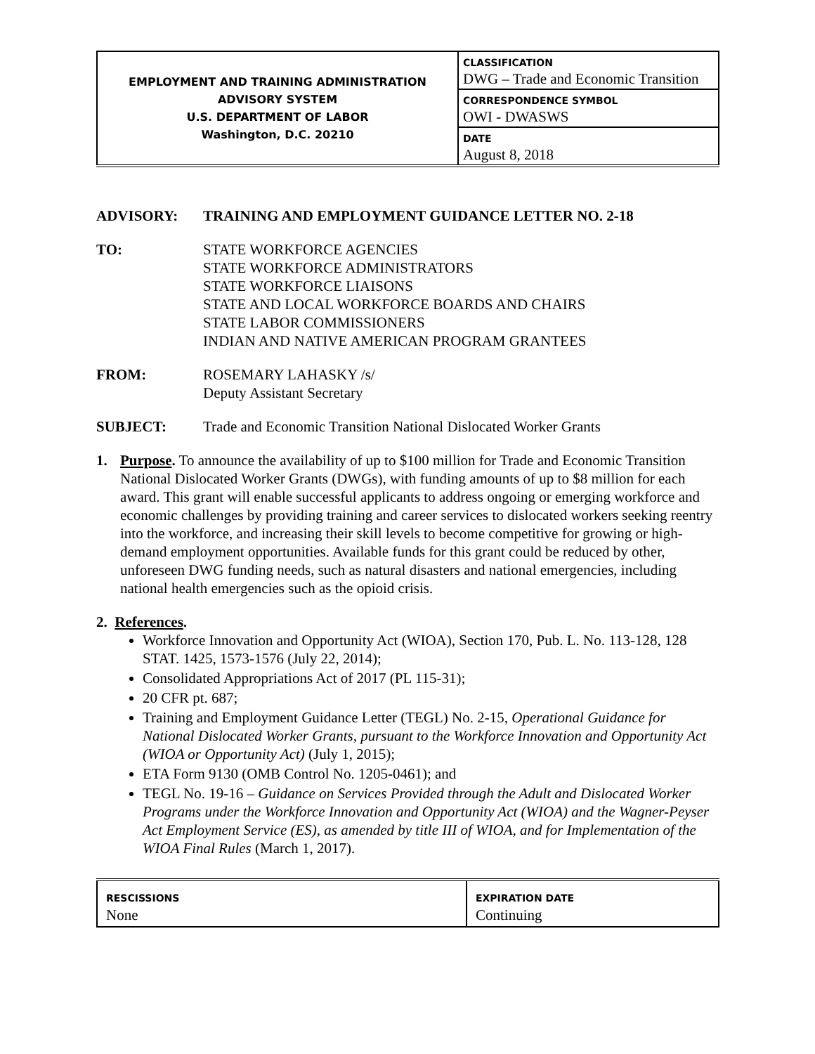| EMPLOYMENT AND TRAINING ADMINISTRATION ADVISORY SYSTEM U.S. DEPARTMENT OF LABOR Washington, D.C. 20210 | CLASSIFICATION DWG – Trade and Economic Transition |
| | CORRESPONDENCE SYMBOL OWI - DWASWS |
| | DATE August 8, 2018 |
ADVISORY: TRAINING AND EMPLOYMENT GUIDANCE LETTER NO. 2-18
TO: STATE WORKFORCE AGENCIES
STATE WORKFORCE ADMINISTRATORS
STATE WORKFORCE LIAISONS
STATE AND LOCAL WORKFORCE BOARDS AND CHAIRS
STATE LABOR COMMISSIONERS
INDIAN AND NATIVE AMERICAN PROGRAM GRANTEES
FROM: ROSEMARY LAHASKY /s/
Deputy Assistant Secretary
SUBJECT: Trade and Economic Transition National Dislocated Worker Grants
1. Purpose. To announce the availability of up to $100 million for Trade and Economic Transition National Dislocated Worker Grants (DWGs), with funding amounts of up to $8 million for each award. This grant will enable successful applicants to address ongoing or emerging workforce and economic challenges by providing training and career services to dislocated workers seeking reentry into the workforce, and increasing their skill levels to become competitive for growing or high-demand employment opportunities. Available funds for this grant could be reduced by other, unforeseen DWG funding needs, such as natural disasters and national emergencies, including national health emergencies such as the opioid crisis.
2. References.
Workforce Innovation and Opportunity Act (WIOA), Section 170, Pub. L. No. 113-128, 128 STAT. 1425, 1573-1576 (July 22, 2014);
Consolidated Appropriations Act of 2017 (PL 115-31);
20 CFR pt. 687;
Training and Employment Guidance Letter (TEGL) No. 2-15, Operational Guidance for National Dislocated Worker Grants, pursuant to the Workforce Innovation and Opportunity Act (WIOA or Opportunity Act) (July 1, 2015);
ETA Form 9130 (OMB Control No. 1205-0461); and
TEGL No. 19-16 – Guidance on Services Provided through the Adult and Dislocated Worker Programs under the Workforce Innovation and Opportunity Act (WIOA) and the Wagner-Peyser Act Employment Service (ES), as amended by title III of WIOA, and for Implementation of the WIOA Final Rules (March 1, 2017).
| RESCISSIONS None | EXPIRATION DATE Continuing |